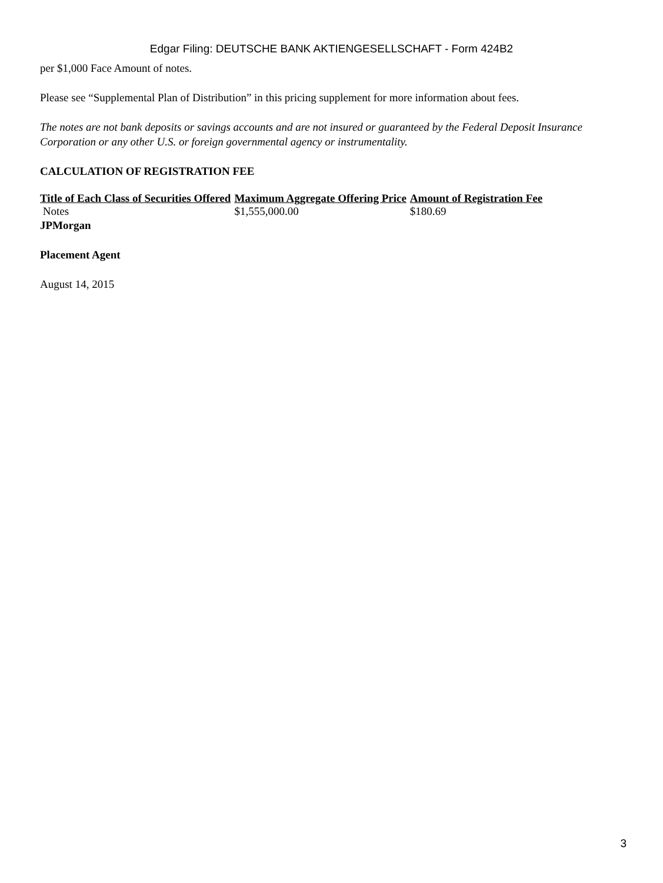Edgar Filing: DEUTSCHE BANK AKTIENGESELLSCHAFT - Form 424B2
per $1,000 Face Amount of notes.
Please see “Supplemental Plan of Distribution” in this pricing supplement for more information about fees.
The notes are not bank deposits or savings accounts and are not insured or guaranteed by the Federal Deposit Insurance Corporation or any other U.S. or foreign governmental agency or instrumentality.
CALCULATION OF REGISTRATION FEE
| Title of Each Class of Securities Offered | Maximum Aggregate Offering Price | Amount of Registration Fee |
| --- | --- | --- |
| Notes | $1,555,000.00 | $180.69 |
JPMorgan
Placement Agent
August 14, 2015
3